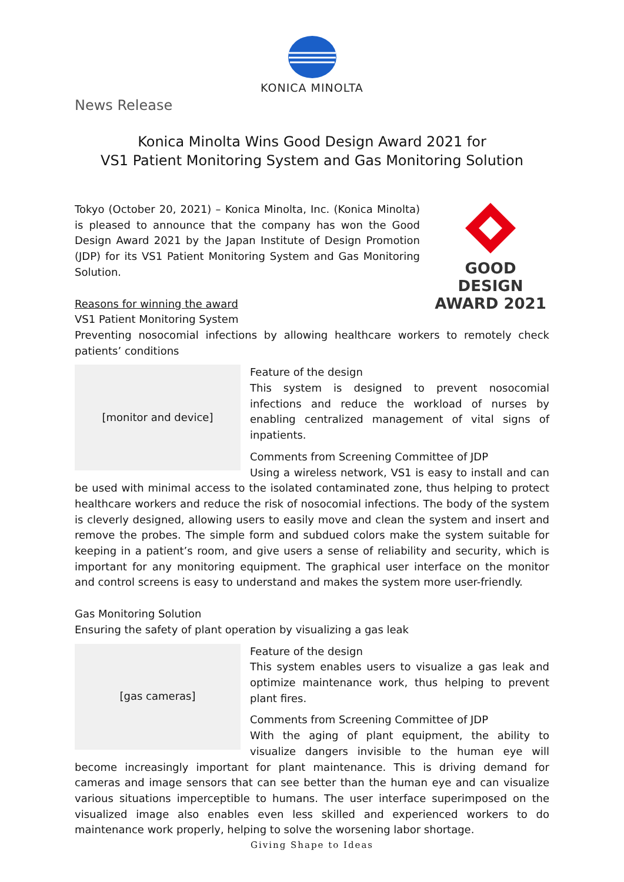KONICA MINOLTA
News Release
Konica Minolta Wins Good Design Award 2021 for
VS1 Patient Monitoring System and Gas Monitoring Solution
GOOD DESIGN
AWARD 2021
Tokyo (October 20, 2021) – Konica Minolta, Inc. (Konica Minolta) is pleased to announce that the company has won the Good Design Award 2021 by the Japan Institute of Design Promotion (JDP) for its VS1 Patient Monitoring System and Gas Monitoring Solution.
Reasons for winning the award
VS1 Patient Monitoring System
Preventing nosocomial infections by allowing healthcare workers to remotely check patients’ conditions
[monitor and device]
Feature of the design
This system is designed to prevent nosocomial infections and reduce the workload of nurses by enabling centralized management of vital signs of inpatients.
Comments from Screening Committee of JDP
Using a wireless network, VS1 is easy to install and can be used with minimal access to the isolated contaminated zone, thus helping to protect healthcare workers and reduce the risk of nosocomial infections. The body of the system is cleverly designed, allowing users to easily move and clean the system and insert and remove the probes. The simple form and subdued colors make the system suitable for keeping in a patient’s room, and give users a sense of reliability and security, which is important for any monitoring equipment. The graphical user interface on the monitor and control screens is easy to understand and makes the system more user-friendly.
Gas Monitoring Solution
Ensuring the safety of plant operation by visualizing a gas leak
[gas cameras]
Feature of the design
This system enables users to visualize a gas leak and optimize maintenance work, thus helping to prevent plant fires.
Comments from Screening Committee of JDP
With the aging of plant equipment, the ability to visualize dangers invisible to the human eye will become increasingly important for plant maintenance. This is driving demand for cameras and image sensors that can see better than the human eye and can visualize various situations imperceptible to humans. The user interface superimposed on the visualized image also enables even less skilled and experienced workers to do maintenance work properly, helping to solve the worsening labor shortage.
Giving Shape to Ideas